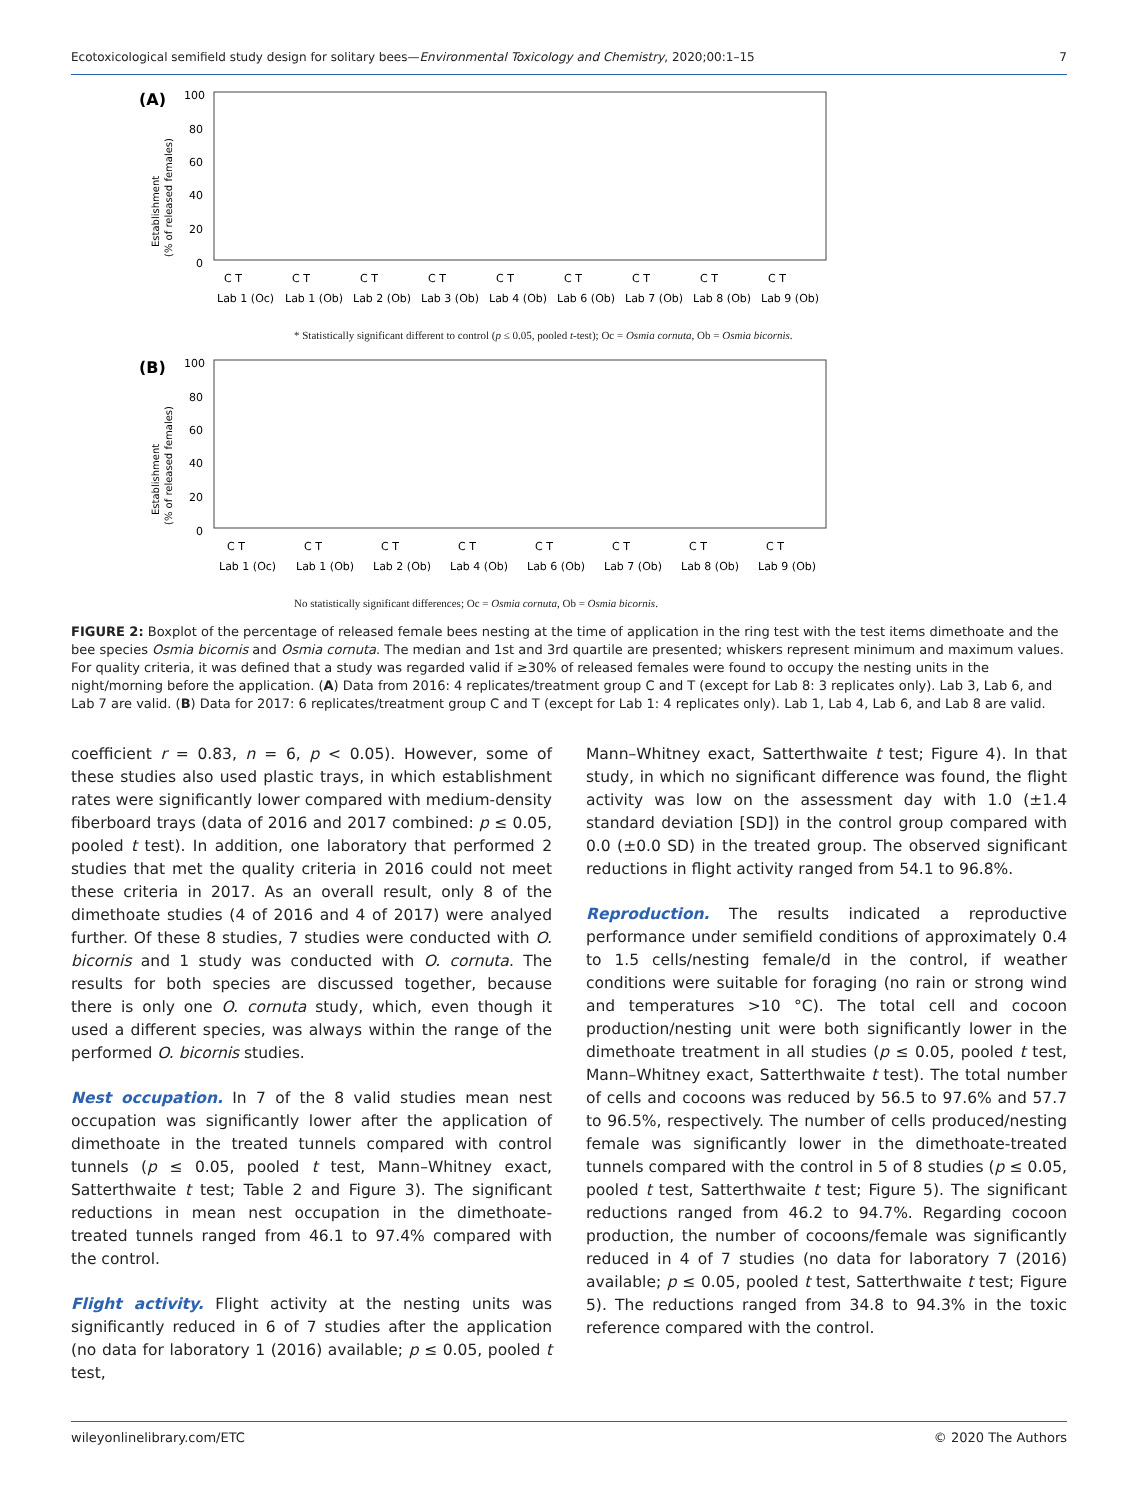Ecotoxicological semifield study design for solitary bees—Environmental Toxicology and Chemistry, 2020;00:1–15 7
(A)
100
80
60
40
20
0
Establishment
(% of released females)
C T
C T
C T
C T
C T
C T
C T
C T
C T
Lab 1 (Oc)
Lab 1 (Ob)
Lab 2 (Ob)
Lab 3 (Ob)
Lab 4 (Ob)
Lab 6 (Ob)
Lab 7 (Ob)
Lab 8 (Ob)
Lab 9 (Ob)
* Statistically significant different to control (p ≤ 0.05, pooled t-test); Oc = Osmia cornuta, Ob = Osmia bicornis.
(B)
100
80
60
40
20
0
Establishment
(% of released females)
C T
C T
C T
C T
C T
C T
C T
C T
Lab 1 (Oc)
Lab 1 (Ob)
Lab 2 (Ob)
Lab 4 (Ob)
Lab 6 (Ob)
Lab 7 (Ob)
Lab 8 (Ob)
Lab 9 (Ob)
No statistically significant differences; Oc = Osmia cornuta, Ob = Osmia bicornis.
FIGURE 2: Boxplot of the percentage of released female bees nesting at the time of application in the ring test with the test items dimethoate and the bee species Osmia bicornis and Osmia cornuta. The median and 1st and 3rd quartile are presented; whiskers represent minimum and maximum values. For quality criteria, it was defined that a study was regarded valid if ≥30% of released females were found to occupy the nesting units in the night/morning before the application. (A) Data from 2016: 4 replicates/treatment group C and T (except for Lab 8: 3 replicates only). Lab 3, Lab 6, and Lab 7 are valid. (B) Data for 2017: 6 replicates/treatment group C and T (except for Lab 1: 4 replicates only). Lab 1, Lab 4, Lab 6, and Lab 8 are valid.
coefficient r = 0.83, n = 6, p < 0.05). However, some of these studies also used plastic trays, in which establishment rates were significantly lower compared with medium-density fiberboard trays (data of 2016 and 2017 combined: p ≤ 0.05, pooled t test). In addition, one laboratory that performed 2 studies that met the quality criteria in 2016 could not meet these criteria in 2017. As an overall result, only 8 of the dimethoate studies (4 of 2016 and 4 of 2017) were analyed further. Of these 8 studies, 7 studies were conducted with O. bicornis and 1 study was conducted with O. cornuta. The results for both species are discussed together, because there is only one O. cornuta study, which, even though it used a different species, was always within the range of the performed O. bicornis studies.
Nest occupation. In 7 of the 8 valid studies mean nest occupation was significantly lower after the application of dimethoate in the treated tunnels compared with control tunnels (p ≤ 0.05, pooled t test, Mann–Whitney exact, Satterthwaite t test; Table 2 and Figure 3). The significant reductions in mean nest occupation in the dimethoate-treated tunnels ranged from 46.1 to 97.4% compared with the control.
Flight activity. Flight activity at the nesting units was significantly reduced in 6 of 7 studies after the application (no data for laboratory 1 (2016) available; p ≤ 0.05, pooled t test,
Mann–Whitney exact, Satterthwaite t test; Figure 4). In that study, in which no significant difference was found, the flight activity was low on the assessment day with 1.0 (±1.4 standard deviation [SD]) in the control group compared with 0.0 (±0.0 SD) in the treated group. The observed significant reductions in flight activity ranged from 54.1 to 96.8%.
Reproduction. The results indicated a reproductive performance under semifield conditions of approximately 0.4 to 1.5 cells/nesting female/d in the control, if weather conditions were suitable for foraging (no rain or strong wind and temperatures >10 °C). The total cell and cocoon production/nesting unit were both significantly lower in the dimethoate treatment in all studies (p ≤ 0.05, pooled t test, Mann–Whitney exact, Satterthwaite t test). The total number of cells and cocoons was reduced by 56.5 to 97.6% and 57.7 to 96.5%, respectively. The number of cells produced/nesting female was significantly lower in the dimethoate-treated tunnels compared with the control in 5 of 8 studies (p ≤ 0.05, pooled t test, Satterthwaite t test; Figure 5). The significant reductions ranged from 46.2 to 94.7%. Regarding cocoon production, the number of cocoons/female was significantly reduced in 4 of 7 studies (no data for laboratory 7 (2016) available; p ≤ 0.05, pooled t test, Satterthwaite t test; Figure 5). The reductions ranged from 34.8 to 94.3% in the toxic reference compared with the control.
wileyonlinelibrary.com/ETC © 2020 The Authors